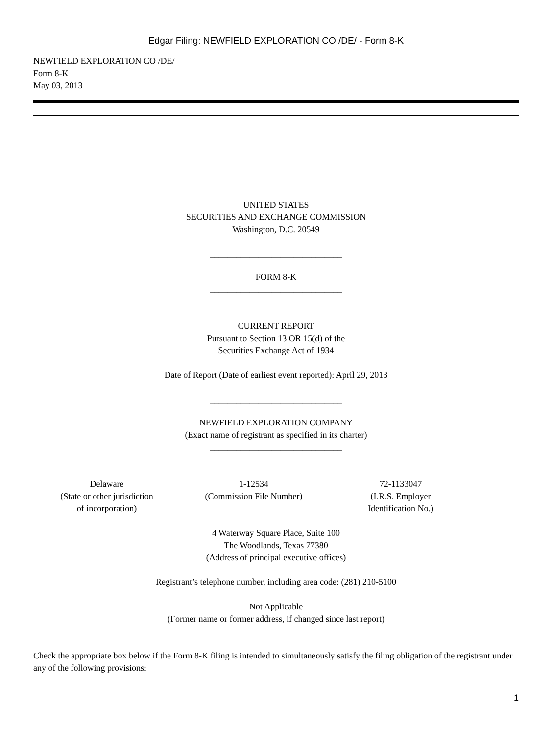Edgar Filing: NEWFIELD EXPLORATION CO /DE/ - Form 8-K
NEWFIELD EXPLORATION CO /DE/
Form 8-K
May 03, 2013
UNITED STATES
SECURITIES AND EXCHANGE COMMISSION
Washington, D.C. 20549
______________________________
FORM 8-K
______________________________
CURRENT REPORT
Pursuant to Section 13 OR 15(d) of the
Securities Exchange Act of 1934
Date of Report (Date of earliest event reported): April 29, 2013
______________________________
NEWFIELD EXPLORATION COMPANY
(Exact name of registrant as specified in its charter)
______________________________
Delaware
(State or other jurisdiction
of incorporation)
1-12534
(Commission File Number)
72-1133047
(I.R.S. Employer
Identification No.)
4 Waterway Square Place, Suite 100
The Woodlands, Texas 77380
(Address of principal executive offices)
Registrant’s telephone number, including area code: (281) 210-5100
Not Applicable
(Former name or former address, if changed since last report)
Check the appropriate box below if the Form 8-K filing is intended to simultaneously satisfy the filing obligation of the registrant under any of the following provisions:
1